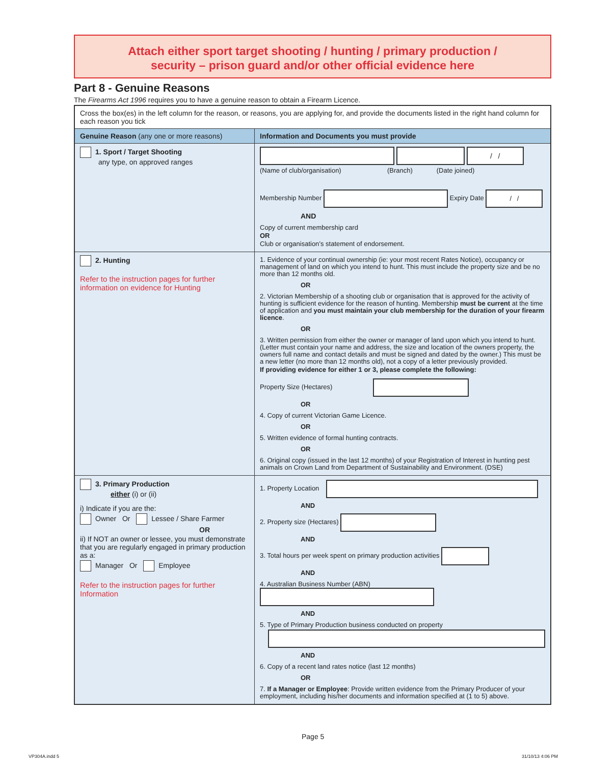Attach either sport target shooting / hunting / primary production /
security – prison guard and/or other official evidence here
Part 8 - Genuine Reasons
The Firearms Act 1996 requires you to have a genuine reason to obtain a Firearm Licence.
| Cross the box(es) in the left column for the reason, or reasons, you are applying for, and provide the documents listed in the right hand column for each reason you tick | |
| Genuine Reason (any one or more reasons) | Information and Documents you must provide |
| 1. Sport / Target Shooting any type, on approved ranges | / / (Name of club/organisation) (Branch) (Date joined) Membership Number Expiry Date / / AND Copy of current membership card OR Club or organisation’s statement of endorsement. |
| 2. Hunting Refer to the instruction pages for further information on evidence for Hunting | 1. Evidence of your continual ownership (ie: your most recent Rates Notice), occupancy or management of land on which you intend to hunt. This must include the property size and be no more than 12 months old. OR 2. Victorian Membership of a shooting club or organisation that is approved for the activity of hunting is sufficient evidence for the reason of hunting. Membership must be current at the time of application and you must maintain your club membership for the duration of your firearm licence . OR 3. Written permission from either the owner or manager of land upon which you intend to hunt. (Letter must contain your name and address, the size and location of the owners property, the owners full name and contact details and must be signed and dated by the owner.) This must be a new letter (no more than 12 months old), not a copy of a letter previously provided. If providing evidence for either 1 or 3, please complete the following: Property Size (Hectares) OR 4. Copy of current Victorian Game Licence. OR 5. Written evidence of formal hunting contracts. OR 6. Original copy (issued in the last 12 months) of your Registration of Interest in hunting pest animals on Crown Land from Department of Sustainability and Environment. (DSE) |
| 3. Primary Production either (i) or (ii) i) Indicate if you are the: Owner Or Lessee / Share Farmer OR ii) If NOT an owner or lessee, you must demonstrate that you are regularly engaged in primary production as a: Manager Or Employee Refer to the instruction pages for further Information | 1. Property Location AND 2. Property size (Hectares) AND 3. Total hours per week spent on primary production activities AND 4. Australian Business Number (ABN) AND 5. Type of Primary Production business conducted on property AND 6. Copy of a recent land rates notice (last 12 months) OR 7. If a Manager or Employee : Provide written evidence from the Primary Producer of your employment, including his/her documents and information specified at (1 to 5) above. |
Page 5
VP304A.indd 5 31/10/13 4:06 PM